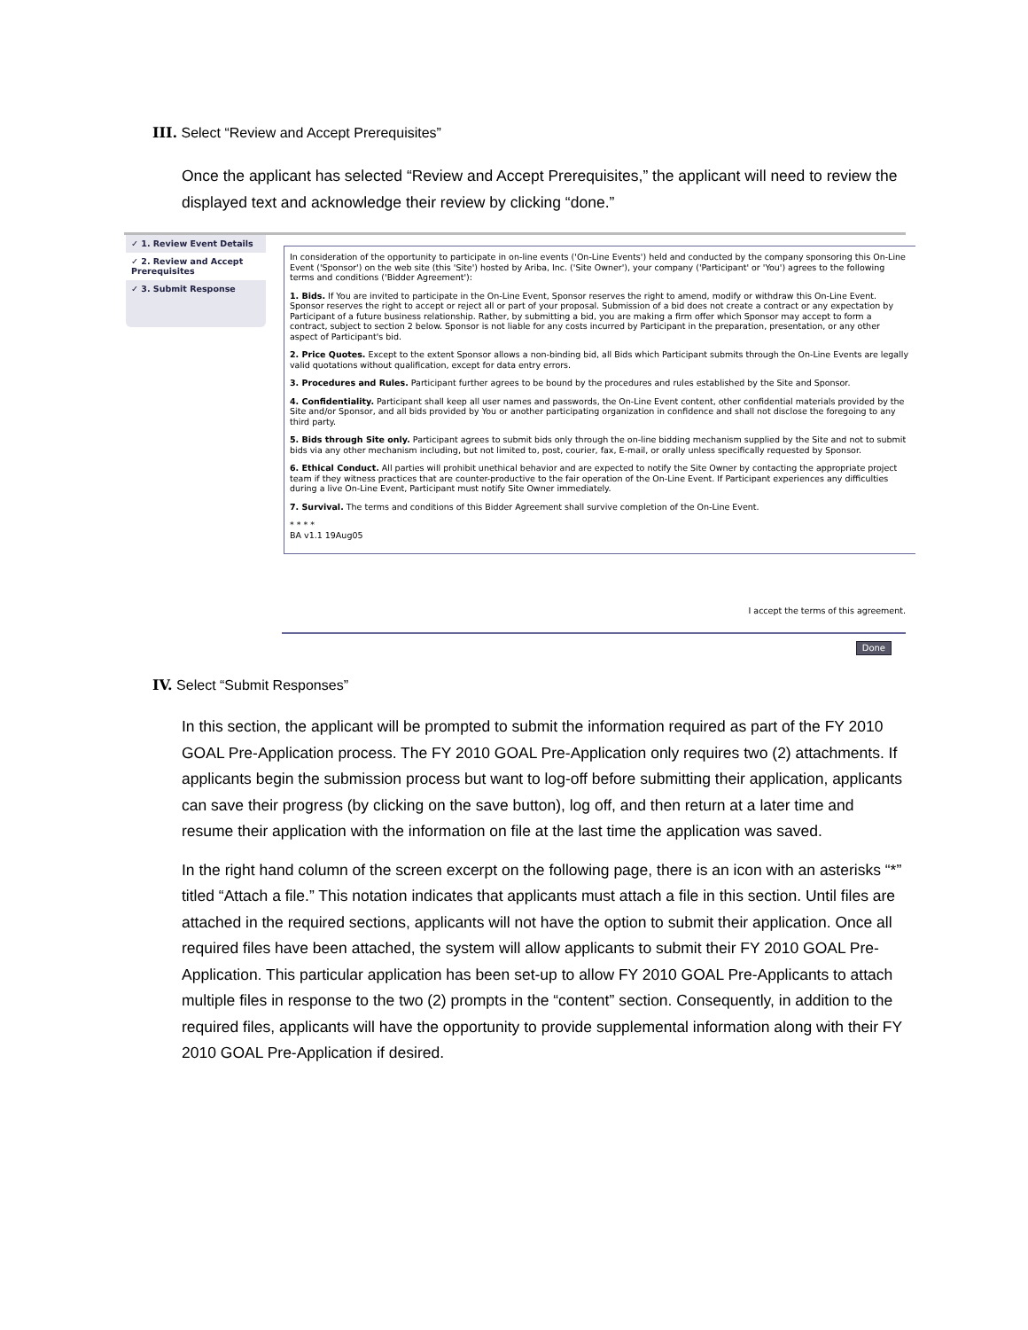III. Select “Review and Accept Prerequisites”
Once the applicant has selected “Review and Accept Prerequisites,” the applicant will need to review the displayed text and acknowledge their review by clicking “done.”
✓ 1. Review Event Details
✓ 2. Review and Accept Prerequisites
✓ 3. Submit Response
In consideration of the opportunity to participate in on-line events ('On-Line Events') held and conducted by the company sponsoring this On-Line Event ('Sponsor') on the web site (this 'Site') hosted by Ariba, Inc. ('Site Owner'), your company ('Participant' or 'You') agrees to the following terms and conditions ('Bidder Agreement'):
1. Bids. If You are invited to participate in the On-Line Event, Sponsor reserves the right to amend, modify or withdraw this On-Line Event. Sponsor reserves the right to accept or reject all or part of your proposal. Submission of a bid does not create a contract or any expectation by Participant of a future business relationship. Rather, by submitting a bid, you are making a firm offer which Sponsor may accept to form a contract, subject to section 2 below. Sponsor is not liable for any costs incurred by Participant in the preparation, presentation, or any other aspect of Participant's bid.
2. Price Quotes. Except to the extent Sponsor allows a non-binding bid, all Bids which Participant submits through the On-Line Events are legally valid quotations without qualification, except for data entry errors.
3. Procedures and Rules. Participant further agrees to be bound by the procedures and rules established by the Site and Sponsor.
4. Confidentiality. Participant shall keep all user names and passwords, the On-Line Event content, other confidential materials provided by the Site and/or Sponsor, and all bids provided by You or another participating organization in confidence and shall not disclose the foregoing to any third party.
5. Bids through Site only. Participant agrees to submit bids only through the on-line bidding mechanism supplied by the Site and not to submit bids via any other mechanism including, but not limited to, post, courier, fax, E-mail, or orally unless specifically requested by Sponsor.
6. Ethical Conduct. All parties will prohibit unethical behavior and are expected to notify the Site Owner by contacting the appropriate project team if they witness practices that are counter-productive to the fair operation of the On-Line Event. If Participant experiences any difficulties during a live On-Line Event, Participant must notify Site Owner immediately.
7. Survival. The terms and conditions of this Bidder Agreement shall survive completion of the On-Line Event.
* * * *
BA v1.1 19Aug05
I accept the terms of this agreement.
Done
IV. Select “Submit Responses”
In this section, the applicant will be prompted to submit the information required as part of the FY 2010 GOAL Pre-Application process. The FY 2010 GOAL Pre-Application only requires two (2) attachments. If applicants begin the submission process but want to log-off before submitting their application, applicants can save their progress (by clicking on the save button), log off, and then return at a later time and resume their application with the information on file at the last time the application was saved.
In the right hand column of the screen excerpt on the following page, there is an icon with an asterisks “*” titled “Attach a file.” This notation indicates that applicants must attach a file in this section. Until files are attached in the required sections, applicants will not have the option to submit their application. Once all required files have been attached, the system will allow applicants to submit their FY 2010 GOAL Pre-Application. This particular application has been set-up to allow FY 2010 GOAL Pre-Applicants to attach multiple files in response to the two (2) prompts in the “content” section. Consequently, in addition to the required files, applicants will have the opportunity to provide supplemental information along with their FY 2010 GOAL Pre-Application if desired.